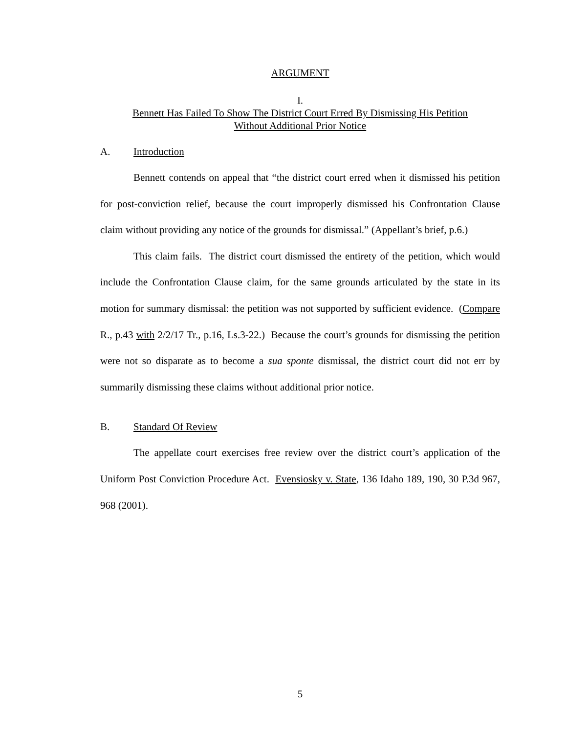ARGUMENT
I.
Bennett Has Failed To Show The District Court Erred By Dismissing His Petition
Without Additional Prior Notice
A. Introduction
Bennett contends on appeal that “the district court erred when it dismissed his petition for post-conviction relief, because the court improperly dismissed his Confrontation Clause claim without providing any notice of the grounds for dismissal.” (Appellant’s brief, p.6.)
This claim fails. The district court dismissed the entirety of the petition, which would include the Confrontation Clause claim, for the same grounds articulated by the state in its motion for summary dismissal: the petition was not supported by sufficient evidence. (Compare R., p.43 with 2/2/17 Tr., p.16, Ls.3-22.) Because the court’s grounds for dismissing the petition were not so disparate as to become a sua sponte dismissal, the district court did not err by summarily dismissing these claims without additional prior notice.
B. Standard Of Review
The appellate court exercises free review over the district court’s application of the Uniform Post Conviction Procedure Act. Evensiosky v. State, 136 Idaho 189, 190, 30 P.3d 967, 968 (2001).
5